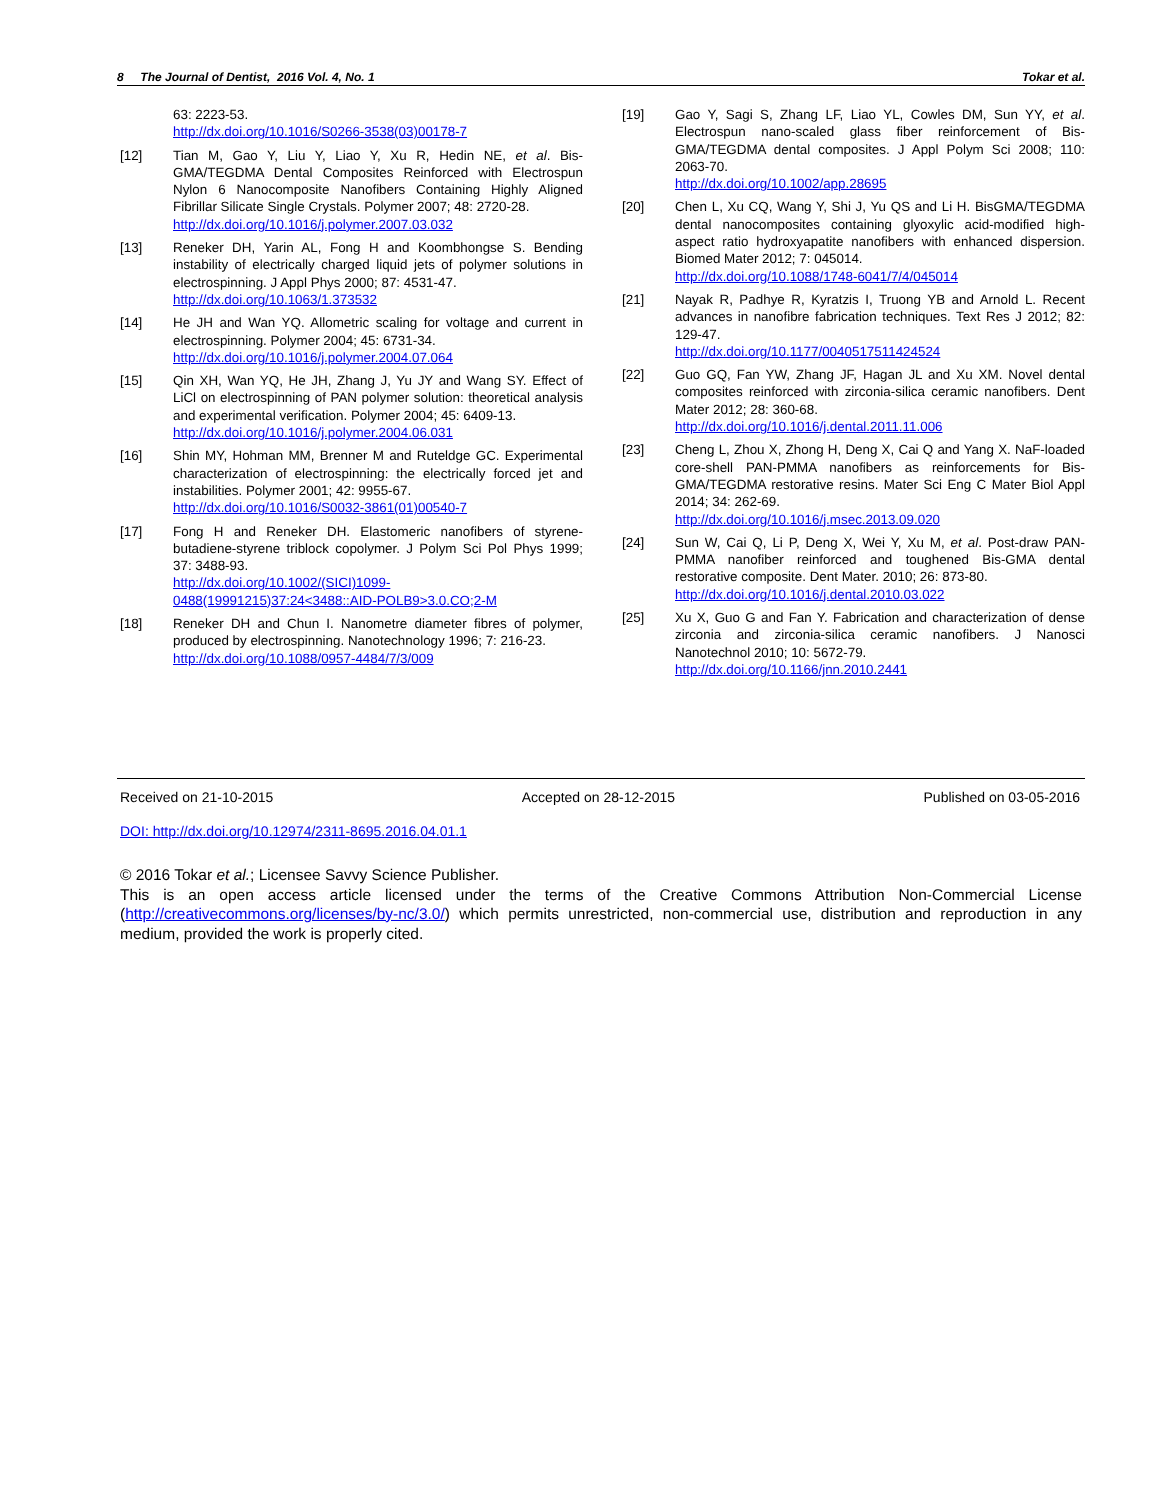8 The Journal of Dentist, 2016 Vol. 4, No. 1 Tokar et al.
63: 2223-53.
http://dx.doi.org/10.1016/S0266-3538(03)00178-7
[12] Tian M, Gao Y, Liu Y, Liao Y, Xu R, Hedin NE, et al. Bis-GMA/TEGDMA Dental Composites Reinforced with Electrospun Nylon 6 Nanocomposite Nanofibers Containing Highly Aligned Fibrillar Silicate Single Crystals. Polymer 2007; 48: 2720-28.
http://dx.doi.org/10.1016/j.polymer.2007.03.032
[13] Reneker DH, Yarin AL, Fong H and Koombhongse S. Bending instability of electrically charged liquid jets of polymer solutions in electrospinning. J Appl Phys 2000; 87: 4531-47.
http://dx.doi.org/10.1063/1.373532
[14] He JH and Wan YQ. Allometric scaling for voltage and current in electrospinning. Polymer 2004; 45: 6731-34.
http://dx.doi.org/10.1016/j.polymer.2004.07.064
[15] Qin XH, Wan YQ, He JH, Zhang J, Yu JY and Wang SY. Effect of LiCl on electrospinning of PAN polymer solution: theoretical analysis and experimental verification. Polymer 2004; 45: 6409-13.
http://dx.doi.org/10.1016/j.polymer.2004.06.031
[16] Shin MY, Hohman MM, Brenner M and Ruteldge GC. Experimental characterization of electrospinning: the electrically forced jet and instabilities. Polymer 2001; 42: 9955-67.
http://dx.doi.org/10.1016/S0032-3861(01)00540-7
[17] Fong H and Reneker DH. Elastomeric nanofibers of styrene-butadiene-styrene triblock copolymer. J Polym Sci Pol Phys 1999; 37: 3488-93.
http://dx.doi.org/10.1002/(SICI)1099-0488(19991215)37:24<3488::AID-POLB9>3.0.CO;2-M
[18] Reneker DH and Chun I. Nanometre diameter fibres of polymer, produced by electrospinning. Nanotechnology 1996; 7: 216-23.
http://dx.doi.org/10.1088/0957-4484/7/3/009
[19] Gao Y, Sagi S, Zhang LF, Liao YL, Cowles DM, Sun YY, et al. Electrospun nano-scaled glass fiber reinforcement of Bis-GMA/TEGDMA dental composites. J Appl Polym Sci 2008; 110: 2063-70.
http://dx.doi.org/10.1002/app.28695
[20] Chen L, Xu CQ, Wang Y, Shi J, Yu QS and Li H. BisGMA/TEGDMA dental nanocomposites containing glyoxylic acid-modified high-aspect ratio hydroxyapatite nanofibers with enhanced dispersion. Biomed Mater 2012; 7: 045014.
http://dx.doi.org/10.1088/1748-6041/7/4/045014
[21] Nayak R, Padhye R, Kyratzis I, Truong YB and Arnold L. Recent advances in nanofibre fabrication techniques. Text Res J 2012; 82: 129-47.
http://dx.doi.org/10.1177/0040517511424524
[22] Guo GQ, Fan YW, Zhang JF, Hagan JL and Xu XM. Novel dental composites reinforced with zirconia-silica ceramic nanofibers. Dent Mater 2012; 28: 360-68.
http://dx.doi.org/10.1016/j.dental.2011.11.006
[23] Cheng L, Zhou X, Zhong H, Deng X, Cai Q and Yang X. NaF-loaded core-shell PAN-PMMA nanofibers as reinforcements for Bis-GMA/TEGDMA restorative resins. Mater Sci Eng C Mater Biol Appl 2014; 34: 262-69.
http://dx.doi.org/10.1016/j.msec.2013.09.020
[24] Sun W, Cai Q, Li P, Deng X, Wei Y, Xu M, et al. Post-draw PAN-PMMA nanofiber reinforced and toughened Bis-GMA dental restorative composite. Dent Mater. 2010; 26: 873-80.
http://dx.doi.org/10.1016/j.dental.2010.03.022
[25] Xu X, Guo G and Fan Y. Fabrication and characterization of dense zirconia and zirconia-silica ceramic nanofibers. J Nanosci Nanotechnol 2010; 10: 5672-79.
http://dx.doi.org/10.1166/jnn.2010.2441
Received on 21-10-2015 Accepted on 28-12-2015 Published on 03-05-2016
DOI: http://dx.doi.org/10.12974/2311-8695.2016.04.01.1
© 2016 Tokar et al.; Licensee Savvy Science Publisher.
This is an open access article licensed under the terms of the Creative Commons Attribution Non-Commercial License (http://creativecommons.org/licenses/by-nc/3.0/) which permits unrestricted, non-commercial use, distribution and reproduction in any medium, provided the work is properly cited.